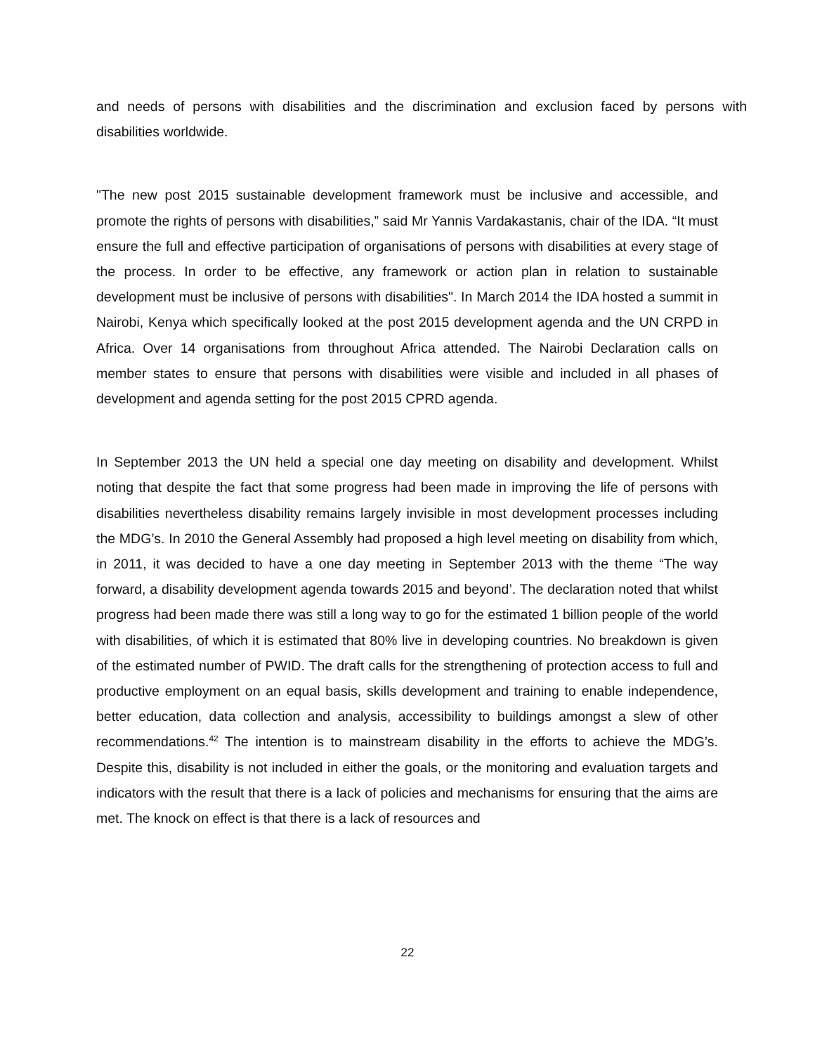and needs of persons with disabilities and the discrimination and exclusion faced by persons with disabilities worldwide.
"The new post 2015 sustainable development framework must be inclusive and accessible, and promote the rights of persons with disabilities,” said Mr Yannis Vardakastanis, chair of the IDA. “It must ensure the full and effective participation of organisations of persons with disabilities at every stage of the process. In order to be effective, any framework or action plan in relation to sustainable development must be inclusive of persons with disabilities". In March 2014 the IDA hosted a summit in Nairobi, Kenya which specifically looked at the post 2015 development agenda and the UN CRPD in Africa. Over 14 organisations from throughout Africa attended. The Nairobi Declaration calls on member states to ensure that persons with disabilities were visible and included in all phases of development and agenda setting for the post 2015 CPRD agenda.
In September 2013 the UN held a special one day meeting on disability and development. Whilst noting that despite the fact that some progress had been made in improving the life of persons with disabilities nevertheless disability remains largely invisible in most development processes including the MDG’s. In 2010 the General Assembly had proposed a high level meeting on disability from which, in 2011, it was decided to have a one day meeting in September 2013 with the theme “The way forward, a disability development agenda towards 2015 and beyond’. The declaration noted that whilst progress had been made there was still a long way to go for the estimated 1 billion people of the world with disabilities, of which it is estimated that 80% live in developing countries. No breakdown is given of the estimated number of PWID. The draft calls for the strengthening of protection access to full and productive employment on an equal basis, skills development and training to enable independence, better education, data collection and analysis, accessibility to buildings amongst a slew of other recommendations.<sup>42</sup> The intention is to mainstream disability in the efforts to achieve the MDG’s. Despite this, disability is not included in either the goals, or the monitoring and evaluation targets and indicators with the result that there is a lack of policies and mechanisms for ensuring that the aims are met. The knock on effect is that there is a lack of resources and
22